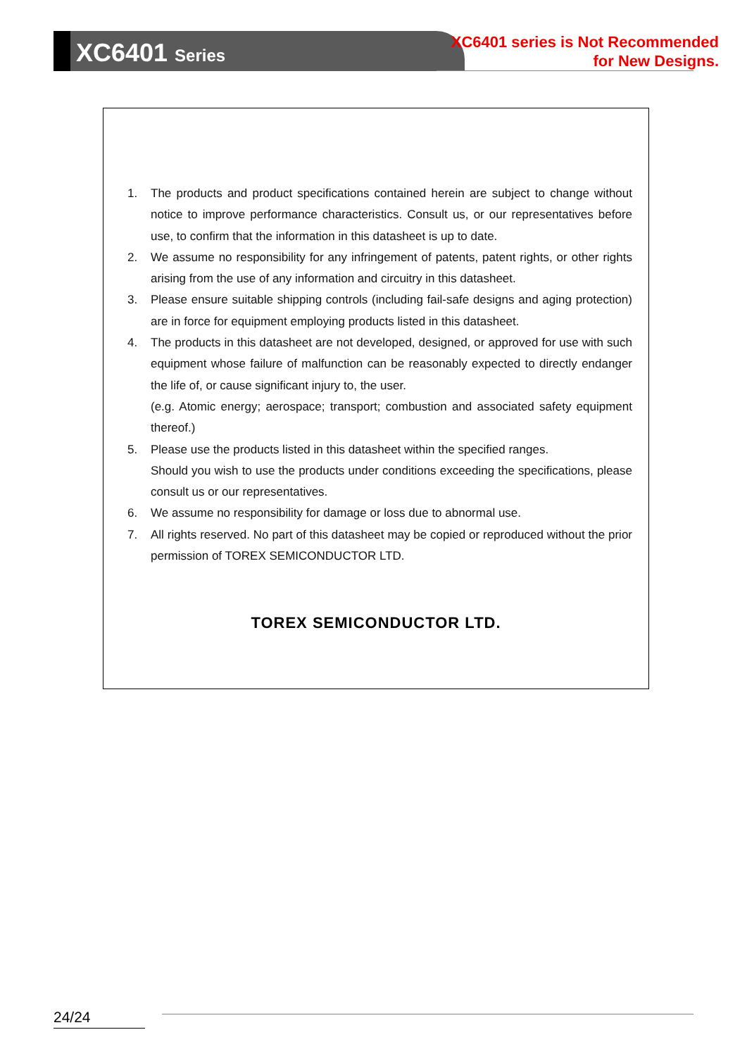XC6401 Series
XC6401 series is Not Recommended
for New Designs.
1. The products and product specifications contained herein are subject to change without notice to improve performance characteristics. Consult us, or our representatives before use, to confirm that the information in this datasheet is up to date.
2. We assume no responsibility for any infringement of patents, patent rights, or other rights arising from the use of any information and circuitry in this datasheet.
3. Please ensure suitable shipping controls (including fail-safe designs and aging protection) are in force for equipment employing products listed in this datasheet.
4. The products in this datasheet are not developed, designed, or approved for use with such equipment whose failure of malfunction can be reasonably expected to directly endanger the life of, or cause significant injury to, the user.
(e.g. Atomic energy; aerospace; transport; combustion and associated safety equipment thereof.)
5. Please use the products listed in this datasheet within the specified ranges.
Should you wish to use the products under conditions exceeding the specifications, please consult us or our representatives.
6. We assume no responsibility for damage or loss due to abnormal use.
7. All rights reserved. No part of this datasheet may be copied or reproduced without the prior permission of TOREX SEMICONDUCTOR LTD.
TOREX SEMICONDUCTOR LTD.
24/24